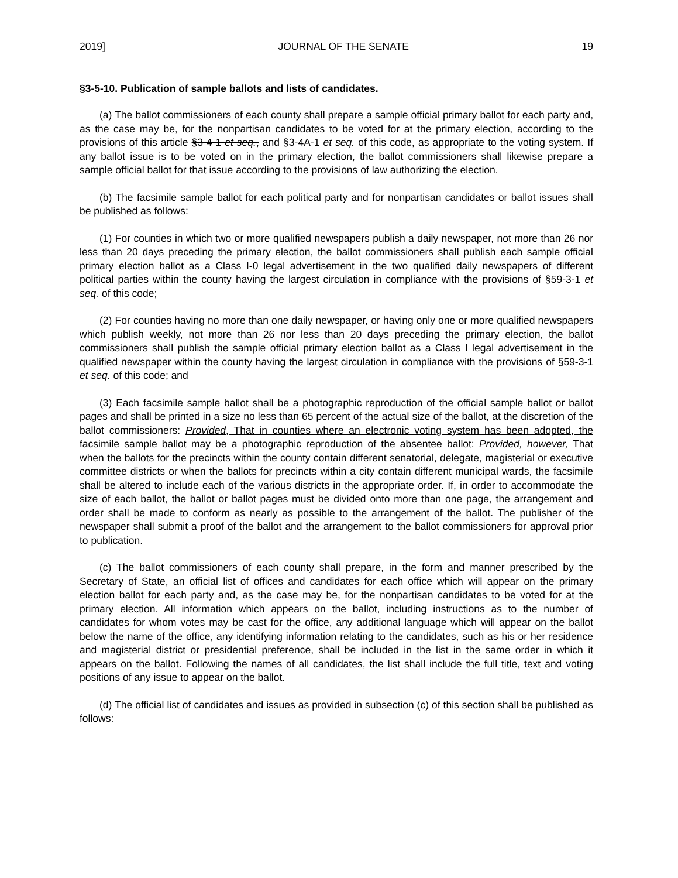2019] JOURNAL OF THE SENATE 19
§3-5-10. Publication of sample ballots and lists of candidates.
(a) The ballot commissioners of each county shall prepare a sample official primary ballot for each party and, as the case may be, for the nonpartisan candidates to be voted for at the primary election, according to the provisions of this article §3-4-1 et seq., and §3-4A-1 et seq. of this code, as appropriate to the voting system. If any ballot issue is to be voted on in the primary election, the ballot commissioners shall likewise prepare a sample official ballot for that issue according to the provisions of law authorizing the election.
(b) The facsimile sample ballot for each political party and for nonpartisan candidates or ballot issues shall be published as follows:
(1) For counties in which two or more qualified newspapers publish a daily newspaper, not more than 26 nor less than 20 days preceding the primary election, the ballot commissioners shall publish each sample official primary election ballot as a Class I-0 legal advertisement in the two qualified daily newspapers of different political parties within the county having the largest circulation in compliance with the provisions of §59-3-1 et seq. of this code;
(2) For counties having no more than one daily newspaper, or having only one or more qualified newspapers which publish weekly, not more than 26 nor less than 20 days preceding the primary election, the ballot commissioners shall publish the sample official primary election ballot as a Class I legal advertisement in the qualified newspaper within the county having the largest circulation in compliance with the provisions of §59-3-1 et seq. of this code; and
(3) Each facsimile sample ballot shall be a photographic reproduction of the official sample ballot or ballot pages and shall be printed in a size no less than 65 percent of the actual size of the ballot, at the discretion of the ballot commissioners: Provided, That in counties where an electronic voting system has been adopted, the facsimile sample ballot may be a photographic reproduction of the absentee ballot: Provided, however, That when the ballots for the precincts within the county contain different senatorial, delegate, magisterial or executive committee districts or when the ballots for precincts within a city contain different municipal wards, the facsimile shall be altered to include each of the various districts in the appropriate order. If, in order to accommodate the size of each ballot, the ballot or ballot pages must be divided onto more than one page, the arrangement and order shall be made to conform as nearly as possible to the arrangement of the ballot. The publisher of the newspaper shall submit a proof of the ballot and the arrangement to the ballot commissioners for approval prior to publication.
(c) The ballot commissioners of each county shall prepare, in the form and manner prescribed by the Secretary of State, an official list of offices and candidates for each office which will appear on the primary election ballot for each party and, as the case may be, for the nonpartisan candidates to be voted for at the primary election. All information which appears on the ballot, including instructions as to the number of candidates for whom votes may be cast for the office, any additional language which will appear on the ballot below the name of the office, any identifying information relating to the candidates, such as his or her residence and magisterial district or presidential preference, shall be included in the list in the same order in which it appears on the ballot. Following the names of all candidates, the list shall include the full title, text and voting positions of any issue to appear on the ballot.
(d) The official list of candidates and issues as provided in subsection (c) of this section shall be published as follows: